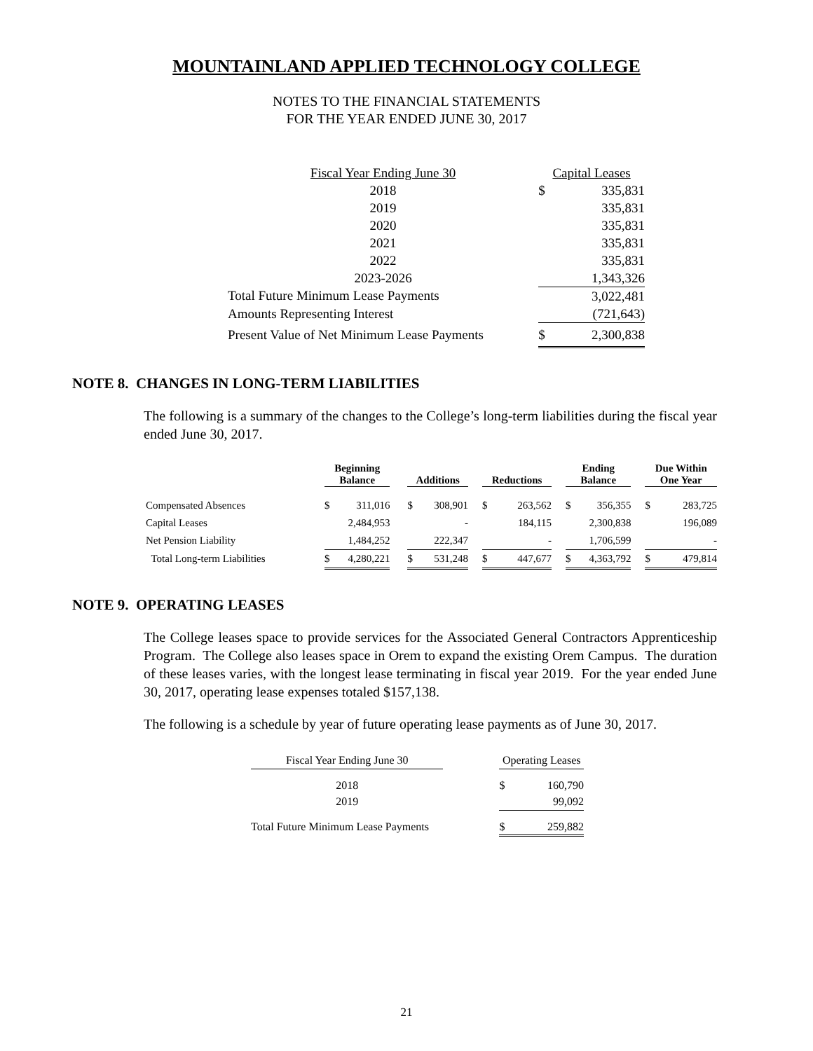MOUNTAINLAND APPLIED TECHNOLOGY COLLEGE
NOTES TO THE FINANCIAL STATEMENTS
FOR THE YEAR ENDED JUNE 30, 2017
| Fiscal Year Ending June 30 | Capital Leases | |
| 2018 | $ | 335,831 |
| 2019 | | 335,831 |
| 2020 | | 335,831 |
| 2021 | | 335,831 |
| 2022 | | 335,831 |
| 2023-2026 | | 1,343,326 |
| Total Future Minimum Lease Payments | | 3,022,481 |
| Amounts Representing Interest | | (721,643) |
| Present Value of Net Minimum Lease Payments | $ | 2,300,838 |
NOTE 8. CHANGES IN LONG-TERM LIABILITIES
The following is a summary of the changes to the College’s long-term liabilities during the fiscal year ended June 30, 2017.
| | Beginning Balance | | | Additions | | | Reductions | | | Ending Balance | | | Due Within One Year | |
| --- | --- | --- | --- | --- | --- | --- | --- | --- | --- | --- | --- | --- | --- | --- |
| Compensated Absences | $ | 311,016 | | $ | 308,901 | | $ | 263,562 | | $ | 356,355 | | $ | 283,725 |
| Capital Leases | | 2,484,953 | | | - | | | 184,115 | | | 2,300,838 | | | 196,089 |
| Net Pension Liability | | 1,484,252 | | | 222,347 | | | - | | | 1,706,599 | | | - |
| Total Long-term Liabilities | $ | 4,280,221 | | $ | 531,248 | | $ | 447,677 | | $ | 4,363,792 | | $ | 479,814 |
NOTE 9. OPERATING LEASES
The College leases space to provide services for the Associated General Contractors Apprenticeship Program. The College also leases space in Orem to expand the existing Orem Campus. The duration of these leases varies, with the longest lease terminating in fiscal year 2019. For the year ended June 30, 2017, operating lease expenses totaled $157,138.
The following is a schedule by year of future operating lease payments as of June 30, 2017.
| Fiscal Year Ending June 30 | | Operating Leases | |
| 2018 | | $ | 160,790 |
| 2019 | | | 99,092 |
| Total Future Minimum Lease Payments | | $ | 259,882 |
21